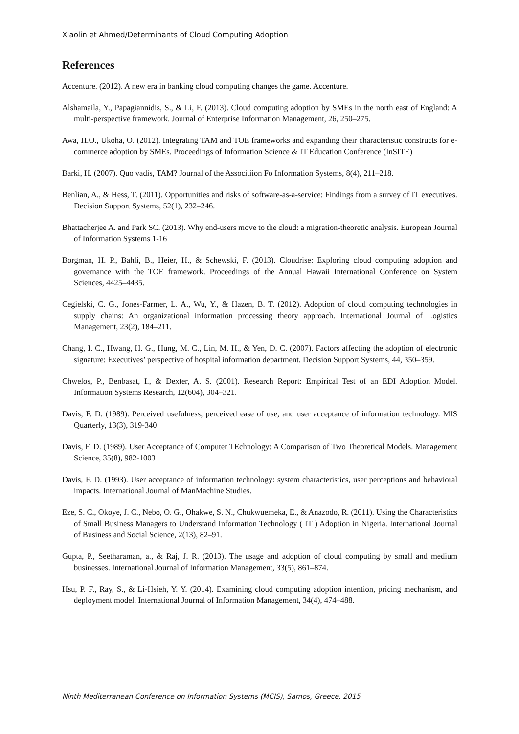Xiaolin et Ahmed/Determinants of Cloud Computing Adoption
References
Accenture. (2012). A new era in banking cloud computing changes the game. Accenture.
Alshamaila, Y., Papagiannidis, S., & Li, F. (2013). Cloud computing adoption by SMEs in the north east of England: A multi-perspective framework. Journal of Enterprise Information Management, 26, 250–275.
Awa, H.O., Ukoha, O. (2012). Integrating TAM and TOE frameworks and expanding their characteristic constructs for e-commerce adoption by SMEs. Proceedings of Information Science & IT Education Conference (InSITE)
Barki, H. (2007). Quo vadis, TAM? Journal of the Associtiion Fo Information Systems, 8(4), 211–218.
Benlian, A., & Hess, T. (2011). Opportunities and risks of software-as-a-service: Findings from a survey of IT executives. Decision Support Systems, 52(1), 232–246.
Bhattacherjee A. and Park SC. (2013). Why end-users move to the cloud: a migration-theoretic analysis. European Journal of Information Systems 1-16
Borgman, H. P., Bahli, B., Heier, H., & Schewski, F. (2013). Cloudrise: Exploring cloud computing adoption and governance with the TOE framework. Proceedings of the Annual Hawaii International Conference on System Sciences, 4425–4435.
Cegielski, C. G., Jones-Farmer, L. A., Wu, Y., & Hazen, B. T. (2012). Adoption of cloud computing technologies in supply chains: An organizational information processing theory approach. International Journal of Logistics Management, 23(2), 184–211.
Chang, I. C., Hwang, H. G., Hung, M. C., Lin, M. H., & Yen, D. C. (2007). Factors affecting the adoption of electronic signature: Executives’ perspective of hospital information department. Decision Support Systems, 44, 350–359.
Chwelos, P., Benbasat, I., & Dexter, A. S. (2001). Research Report: Empirical Test of an EDI Adoption Model. Information Systems Research, 12(604), 304–321.
Davis, F. D. (1989). Perceived usefulness, perceived ease of use, and user acceptance of information technology. MIS Quarterly, 13(3), 319-340
Davis, F. D. (1989). User Acceptance of Computer TEchnology: A Comparison of Two Theoretical Models. Management Science, 35(8), 982-1003
Davis, F. D. (1993). User acceptance of information technology: system characteristics, user perceptions and behavioral impacts. International Journal of ManMachine Studies.
Eze, S. C., Okoye, J. C., Nebo, O. G., Ohakwe, S. N., Chukwuemeka, E., & Anazodo, R. (2011). Using the Characteristics of Small Business Managers to Understand Information Technology ( IT ) Adoption in Nigeria. International Journal of Business and Social Science, 2(13), 82–91.
Gupta, P., Seetharaman, a., & Raj, J. R. (2013). The usage and adoption of cloud computing by small and medium businesses. International Journal of Information Management, 33(5), 861–874.
Hsu, P. F., Ray, S., & Li-Hsieh, Y. Y. (2014). Examining cloud computing adoption intention, pricing mechanism, and deployment model. International Journal of Information Management, 34(4), 474–488.
Ninth Mediterranean Conference on Information Systems (MCIS), Samos, Greece, 2015